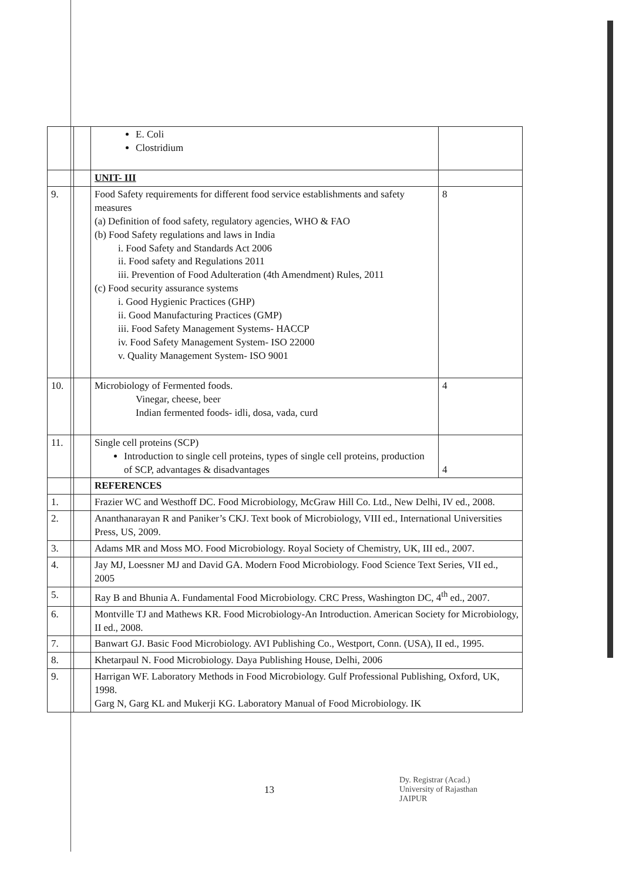| | | E. Coli Clostridium | |
| | | UNIT- III | |
| 9. | | Food Safety requirements for different food service establishments and safety measures (a) Definition of food safety, regulatory agencies, WHO & FAO (b) Food Safety regulations and laws in India i. Food Safety and Standards Act 2006 ii. Food safety and Regulations 2011 iii. Prevention of Food Adulteration (4th Amendment) Rules, 2011 (c) Food security assurance systems i. Good Hygienic Practices (GHP) ii. Good Manufacturing Practices (GMP) iii. Food Safety Management Systems- HACCP iv. Food Safety Management System- ISO 22000 v. Quality Management System- ISO 9001 | 8 |
| 10. | | Microbiology of Fermented foods. Vinegar, cheese, beer Indian fermented foods- idli, dosa, vada, curd | 4 |
| 11. | | Single cell proteins (SCP) Introduction to single cell proteins, types of single cell proteins, production of SCP, advantages & disadvantages | 4 |
| | | REFERENCES | |
| 1. | | Frazier WC and Westhoff DC. Food Microbiology, McGraw Hill Co. Ltd., New Delhi, IV ed., 2008. | |
| 2. | | Ananthanarayan R and Paniker’s CKJ. Text book of Microbiology, VIII ed., International Universities Press, US, 2009. | |
| 3. | | Adams MR and Moss MO. Food Microbiology. Royal Society of Chemistry, UK, III ed., 2007. | |
| 4. | | Jay MJ, Loessner MJ and David GA. Modern Food Microbiology. Food Science Text Series, VII ed., 2005 | |
| 5. | | Ray B and Bhunia A. Fundamental Food Microbiology. CRC Press, Washington DC, 4<sup>th</sup> ed., 2007. | |
| 6. | | Montville TJ and Mathews KR. Food Microbiology-An Introduction. American Society for Microbiology, II ed., 2008. | |
| 7. | | Banwart GJ. Basic Food Microbiology. AVI Publishing Co., Westport, Conn. (USA), II ed., 1995. | |
| 8. | | Khetarpaul N. Food Microbiology. Daya Publishing House, Delhi, 2006 | |
| 9. | | Harrigan WF. Laboratory Methods in Food Microbiology. Gulf Professional Publishing, Oxford, UK, 1998. Garg N, Garg KL and Mukerji KG. Laboratory Manual of Food Microbiology. IK | |
13
Dy. Registrar (Acad.)
University of Rajasthan
JAIPUR